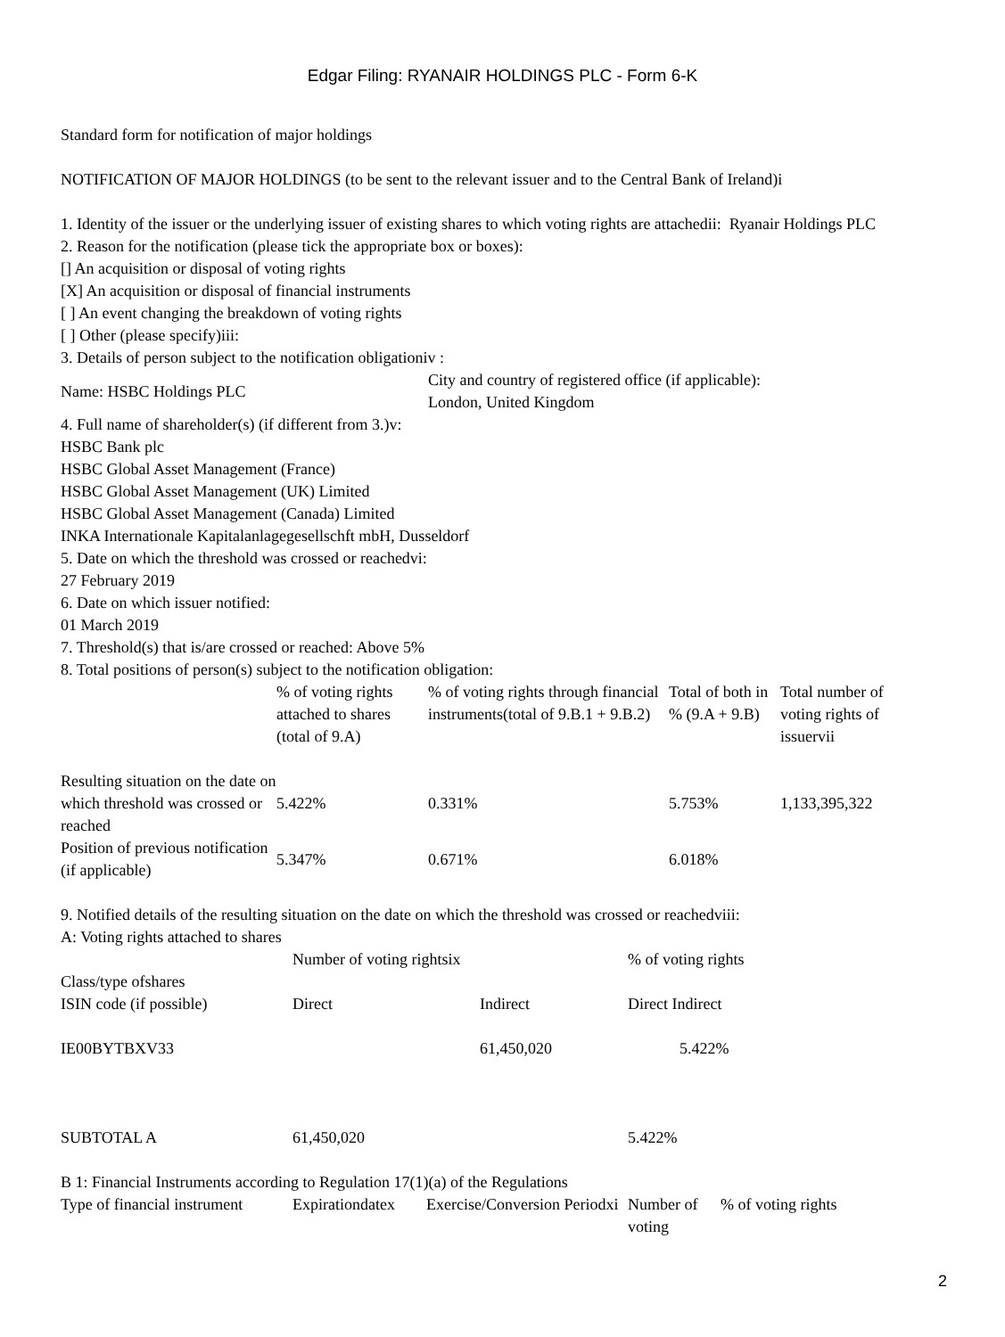Edgar Filing: RYANAIR HOLDINGS PLC - Form 6-K
Standard form for notification of major holdings
NOTIFICATION OF MAJOR HOLDINGS (to be sent to the relevant issuer and to the Central Bank of Ireland)i
1. Identity of the issuer or the underlying issuer of existing shares to which voting rights are attachedii: Ryanair Holdings PLC
2. Reason for the notification (please tick the appropriate box or boxes):
[] An acquisition or disposal of voting rights
[X] An acquisition or disposal of financial instruments
[ ] An event changing the breakdown of voting rights
[ ] Other (please specify)iii:
3. Details of person subject to the notification obligationiv :
| Name: HSBC Holdings PLC | City and country of registered office (if applicable): London, United Kingdom |
4. Full name of shareholder(s) (if different from 3.)v:
HSBC Bank plc
HSBC Global Asset Management (France)
HSBC Global Asset Management (UK) Limited
HSBC Global Asset Management (Canada) Limited
INKA Internationale Kapitalanlagegesellschft mbH, Dusseldorf
5. Date on which the threshold was crossed or reachedvi:
27 February 2019
6. Date on which issuer notified:
01 March 2019
7. Threshold(s) that is/are crossed or reached: Above 5%
8. Total positions of person(s) subject to the notification obligation:
| | % of voting rights attached to shares (total of 9.A) | % of voting rights through financial instruments(total of 9.B.1 + 9.B.2) | Total of both in % (9.A + 9.B) | Total number of voting rights of issuervii |
| Resulting situation on the date on which threshold was crossed or reached | 5.422% | 0.331% | 5.753% | 1,133,395,322 |
| Position of previous notification (if applicable) | 5.347% | 0.671% | 6.018% | |
9. Notified details of the resulting situation on the date on which the threshold was crossed or reachedviii:
A: Voting rights attached to shares
| | Number of voting rightsix | | % of voting rights |
| Class/type ofshares ISIN code (if possible) | Direct | Indirect | Direct Indirect |
| IE00BYTBXV33 | | 61,450,020 | 5.422% |
| SUBTOTAL A | 61,450,020 | | 5.422% |
B 1: Financial Instruments according to Regulation 17(1)(a) of the Regulations
| Type of financial instrument | Expirationdatex | Exercise/Conversion Periodxi | Number of voting | % of voting rights |
2